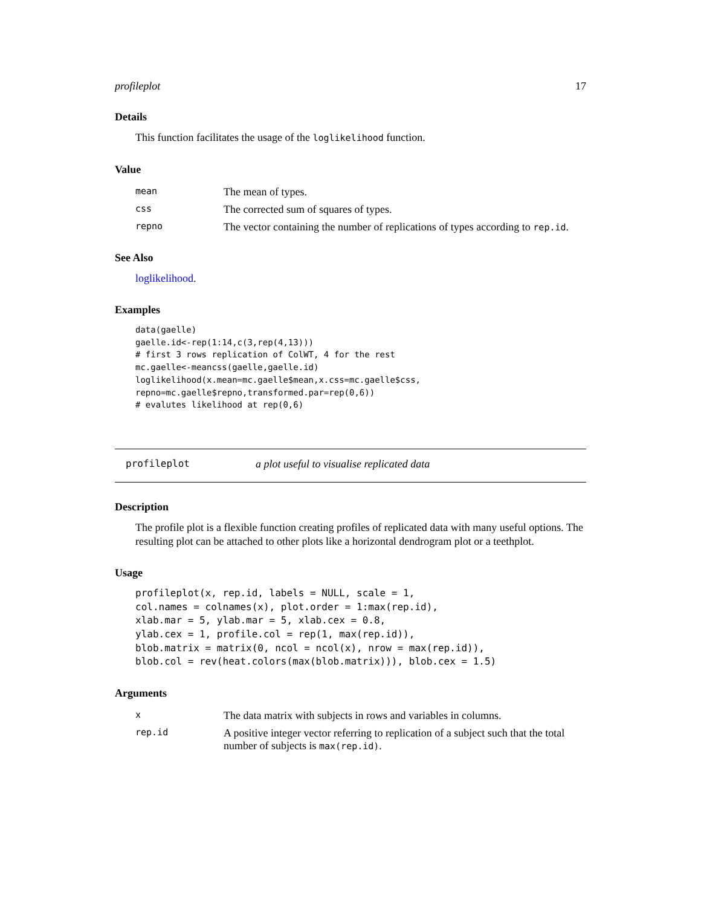profileplot 17
Details
This function facilitates the usage of the loglikelihood function.
Value
| mean | The mean of types. |
| css | The corrected sum of squares of types. |
| repno | The vector containing the number of replications of types according to rep.id . |
See Also
loglikelihood.
Examples
data(gaelle)
gaelle.id<-rep(1:14,c(3,rep(4,13)))
# first 3 rows replication of ColWT, 4 for the rest
mc.gaelle<-meancss(gaelle,gaelle.id)
loglikelihood(x.mean=mc.gaelle$mean,x.css=mc.gaelle$css,
repno=mc.gaelle$repno,transformed.par=rep(0,6))
# evalutes likelihood at rep(0,6)
profileplot a plot useful to visualise replicated data
Description
The profile plot is a flexible function creating profiles of replicated data with many useful options. The resulting plot can be attached to other plots like a horizontal dendrogram plot or a teethplot.
Usage
profileplot(x, rep.id, labels = NULL, scale = 1,
col.names = colnames(x), plot.order = 1:max(rep.id),
xlab.mar = 5, ylab.mar = 5, xlab.cex = 0.8,
ylab.cex = 1, profile.col = rep(1, max(rep.id)),
blob.matrix = matrix(0, ncol = ncol(x), nrow = max(rep.id)),
blob.col = rev(heat.colors(max(blob.matrix))), blob.cex = 1.5)
Arguments
| x | The data matrix with subjects in rows and variables in columns. |
| rep.id | A positive integer vector referring to replication of a subject such that the total number of subjects is max(rep.id) . |